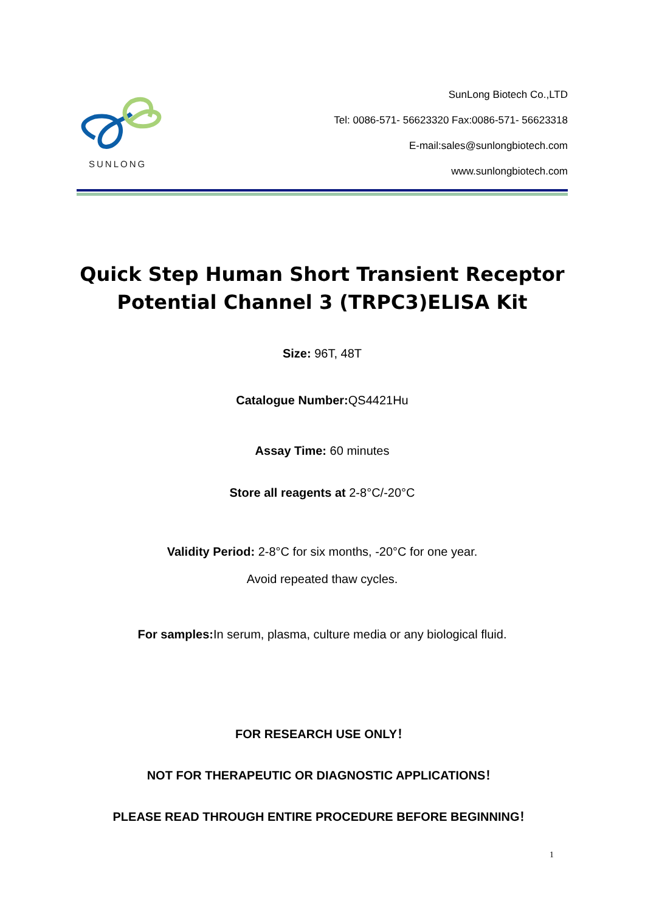SUNLONG
SunLong Biotech Co.,LTD
Tel: 0086-571- 56623320 Fax:0086-571- 56623318
E-mail:sales@sunlongbiotech.com
www.sunlongbiotech.com
Quick Step Human Short Transient Receptor Potential Channel 3 (TRPC3)ELISA Kit
Size: 96T, 48T
Catalogue Number: QS4421Hu
Assay Time: 60 minutes
Store all reagents at 2-8°C/-20°C
Validity Period: 2-8°C for six months, -20°C for one year.
Avoid repeated thaw cycles.
For samples: In serum, plasma, culture media or any biological fluid.
FOR RESEARCH USE ONLY！
NOT FOR THERAPEUTIC OR DIAGNOSTIC APPLICATIONS！
PLEASE READ THROUGH ENTIRE PROCEDURE BEFORE BEGINNING！
1